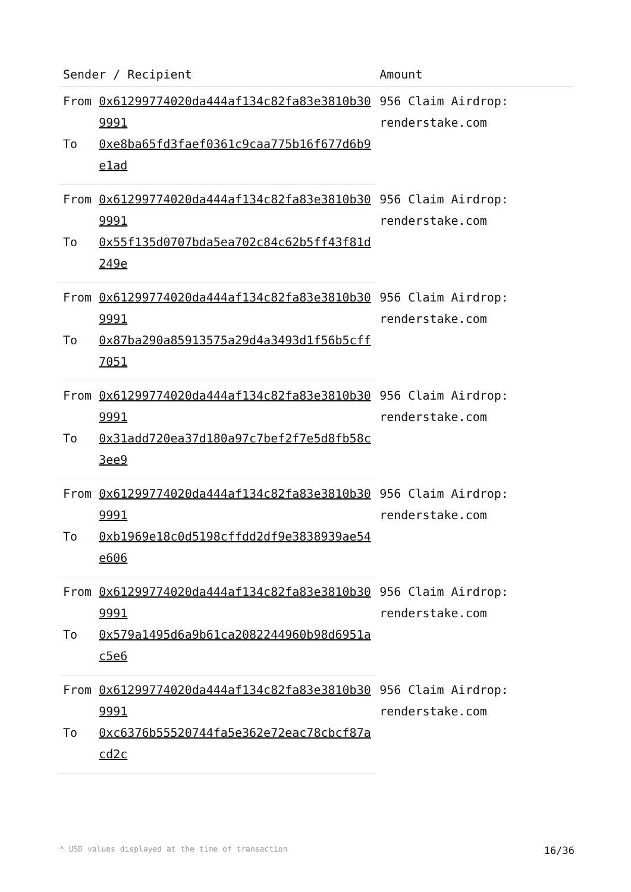| Sender / Recipient | | Amount |
| --- | --- | --- |
| From | 0x61299774020da444af134c82fa83e3810b309991 | 956 Claim Airdrop: renderstake.com |
| To | 0xe8ba65fd3faef0361c9caa775b16f677d6b9e1ad | |
| From | 0x61299774020da444af134c82fa83e3810b309991 | 956 Claim Airdrop: renderstake.com |
| To | 0x55f135d0707bda5ea702c84c62b5ff43f81d249e | |
| From | 0x61299774020da444af134c82fa83e3810b309991 | 956 Claim Airdrop: renderstake.com |
| To | 0x87ba290a85913575a29d4a3493d1f56b5cff7051 | |
| From | 0x61299774020da444af134c82fa83e3810b309991 | 956 Claim Airdrop: renderstake.com |
| To | 0x31add720ea37d180a97c7bef2f7e5d8fb58c3ee9 | |
| From | 0x61299774020da444af134c82fa83e3810b309991 | 956 Claim Airdrop: renderstake.com |
| To | 0xb1969e18c0d5198cffdd2df9e3838939ae54e606 | |
| From | 0x61299774020da444af134c82fa83e3810b309991 | 956 Claim Airdrop: renderstake.com |
| To | 0x579a1495d6a9b61ca2082244960b98d6951ac5e6 | |
| From | 0x61299774020da444af134c82fa83e3810b309991 | 956 Claim Airdrop: renderstake.com |
| To | 0xc6376b55520744fa5e362e72eac78cbcf87acd2c | |
* USD values displayed at the time of transaction 16/36